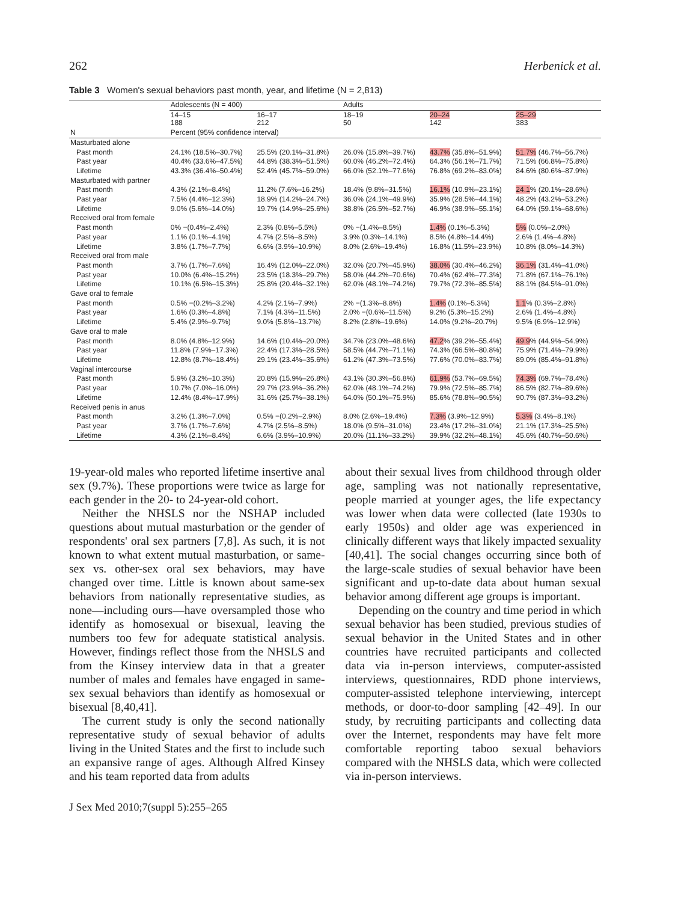262 Herbenick et al.
Table 3 Women's sexual behaviors past month, year, and lifetime (N = 2,813)
| | Adolescents (N = 400) | | Adults | | |
| --- | --- | --- | --- | --- | --- |
| | 14–15 188 | 16–17 212 | 18–19 50 | 20–24 142 | 25–29 383 |
| N | Percent (95% confidence interval) | | | | |
| Masturbated alone | | | | | |
| Past month | 24.1% (18.5%–30.7%) | 25.5% (20.1%–31.8%) | 26.0% (15.8%–39.7%) | 43.7% (35.8%–51.9%) | 51.7% (46.7%–56.7%) |
| Past year | 40.4% (33.6%–47.5%) | 44.8% (38.3%–51.5%) | 60.0% (46.2%–72.4%) | 64.3% (56.1%–71.7%) | 71.5% (66.8%–75.8%) |
| Lifetime | 43.3% (36.4%–50.4%) | 52.4% (45.7%–59.0%) | 66.0% (52.1%–77.6%) | 76.8% (69.2%–83.0%) | 84.6% (80.6%–87.9%) |
| Masturbated with partner | | | | | |
| Past month | 4.3% (2.1%–8.4%) | 11.2% (7.6%–16.2%) | 18.4% (9.8%–31.5%) | 16.1% (10.9%–23.1%) | 24.1 % (20.1%–28.6%) |
| Past year | 7.5% (4.4%–12.3%) | 18.9% (14.2%–24.7%) | 36.0% (24.1%–49.9%) | 35.9% (28.5%–44.1%) | 48.2% (43.2%–53.2%) |
| Lifetime | 9.0% (5.6%–14.0%) | 19.7% (14.9%–25.6%) | 38.8% (26.5%–52.7%) | 46.9% (38.9%–55.1%) | 64.0% (59.1%–68.6%) |
| Received oral from female | | | | | |
| Past month | 0% −(0.4%–2.4%) | 2.3% (0.8%–5.5%) | 0% −(1.4%–8.5%) | 1.4% (0.1%–5.3%) | 5% (0.0%–2.0%) |
| Past year | 1.1% (0.1%–4.1%) | 4.7% (2.5%–8.5%) | 3.9% (0.3%–14.1%) | 8.5% (4.8%–14.4%) | 2.6% (1.4%–4.8%) |
| Lifetime | 3.8% (1.7%–7.7%) | 6.6% (3.9%–10.9%) | 8.0% (2.6%–19.4%) | 16.8% (11.5%–23.9%) | 10.8% (8.0%–14.3%) |
| Received oral from male | | | | | |
| Past month | 3.7% (1.7%–7.6%) | 16.4% (12.0%–22.0%) | 32.0% (20.7%–45.9%) | 38.0% (30.4%–46.2%) | 36.1% (31.4%–41.0%) |
| Past year | 10.0% (6.4%–15.2%) | 23.5% (18.3%–29.7%) | 58.0% (44.2%–70.6%) | 70.4% (62.4%–77.3%) | 71.8% (67.1%–76.1%) |
| Lifetime | 10.1% (6.5%–15.3%) | 25.8% (20.4%–32.1%) | 62.0% (48.1%–74.2%) | 79.7% (72.3%–85.5%) | 88.1% (84.5%–91.0%) |
| Gave oral to female | | | | | |
| Past month | 0.5% −(0.2%–3.2%) | 4.2% (2.1%–7.9%) | 2% −(1.3%–8.8%) | 1.4% (0.1%–5.3%) | 1.1 % (0.3%–2.8%) |
| Past year | 1.6% (0.3%–4.8%) | 7.1% (4.3%–11.5%) | 2.0% −(0.6%–11.5%) | 9.2% (5.3%–15.2%) | 2.6% (1.4%–4.8%) |
| Lifetime | 5.4% (2.9%–9.7%) | 9.0% (5.8%–13.7%) | 8.2% (2.8%–19.6%) | 14.0% (9.2%–20.7%) | 9.5% (6.9%–12.9%) |
| Gave oral to male | | | | | |
| Past month | 8.0% (4.8%–12.9%) | 14.6% (10.4%–20.0%) | 34.7% (23.0%–48.6%) | 47.2 % (39.2%–55.4%) | 49.9 % (44.9%–54.9%) |
| Past year | 11.8% (7.9%–17.3%) | 22.4% (17.3%–28.5%) | 58.5% (44.7%–71.1%) | 74.3% (66.5%–80.8%) | 75.9% (71.4%–79.9%) |
| Lifetime | 12.8% (8.7%–18.4%) | 29.1% (23.4%–35.6%) | 61.2% (47.3%–73.5%) | 77.6% (70.0%–83.7%) | 89.0% (85.4%–91.8%) |
| Vaginal intercourse | | | | | |
| Past month | 5.9% (3.2%–10.3%) | 20.8% (15.9%–26.8%) | 43.1% (30.3%–56.8%) | 61.9% (53.7%–69.5%) | 74.3% (69.7%–78.4%) |
| Past year | 10.7% (7.0%–16.0%) | 29.7% (23.9%–36.2%) | 62.0% (48.1%–74.2%) | 79.9% (72.5%–85.7%) | 86.5% (82.7%–89.6%) |
| Lifetime | 12.4% (8.4%–17.9%) | 31.6% (25.7%–38.1%) | 64.0% (50.1%–75.9%) | 85.6% (78.8%–90.5%) | 90.7% (87.3%–93.2%) |
| Received penis in anus | | | | | |
| Past month | 3.2% (1.3%–7.0%) | 0.5% −(0.2%–2.9%) | 8.0% (2.6%–19.4%) | 7.3% (3.9%–12.9%) | 5.3% (3.4%–8.1%) |
| Past year | 3.7% (1.7%–7.6%) | 4.7% (2.5%–8.5%) | 18.0% (9.5%–31.0%) | 23.4% (17.2%–31.0%) | 21.1% (17.3%–25.5%) |
| Lifetime | 4.3% (2.1%–8.4%) | 6.6% (3.9%–10.9%) | 20.0% (11.1%–33.2%) | 39.9% (32.2%–48.1%) | 45.6% (40.7%–50.6%) |
19-year-old males who reported lifetime insertive anal sex (9.7%). These proportions were twice as large for each gender in the 20- to 24-year-old cohort.
Neither the NHSLS nor the NSHAP included questions about mutual masturbation or the gender of respondents' oral sex partners [7,8]. As such, it is not known to what extent mutual masturbation, or same-sex vs. other-sex oral sex behaviors, may have changed over time. Little is known about same-sex behaviors from nationally representative studies, as none—including ours—have oversampled those who identify as homosexual or bisexual, leaving the numbers too few for adequate statistical analysis. However, findings reflect those from the NHSLS and from the Kinsey interview data in that a greater number of males and females have engaged in same-sex sexual behaviors than identify as homosexual or bisexual [8,40,41].
The current study is only the second nationally representative study of sexual behavior of adults living in the United States and the first to include such an expansive range of ages. Although Alfred Kinsey and his team reported data from adults
about their sexual lives from childhood through older age, sampling was not nationally representative, people married at younger ages, the life expectancy was lower when data were collected (late 1930s to early 1950s) and older age was experienced in clinically different ways that likely impacted sexuality [40,41]. The social changes occurring since both of the large-scale studies of sexual behavior have been significant and up-to-date data about human sexual behavior among different age groups is important.
Depending on the country and time period in which sexual behavior has been studied, previous studies of sexual behavior in the United States and in other countries have recruited participants and collected data via in-person interviews, computer-assisted interviews, questionnaires, RDD phone interviews, computer-assisted telephone interviewing, intercept methods, or door-to-door sampling [42–49]. In our study, by recruiting participants and collecting data over the Internet, respondents may have felt more comfortable reporting taboo sexual behaviors compared with the NHSLS data, which were collected via in-person interviews.
J Sex Med 2010;7(suppl 5):255–265